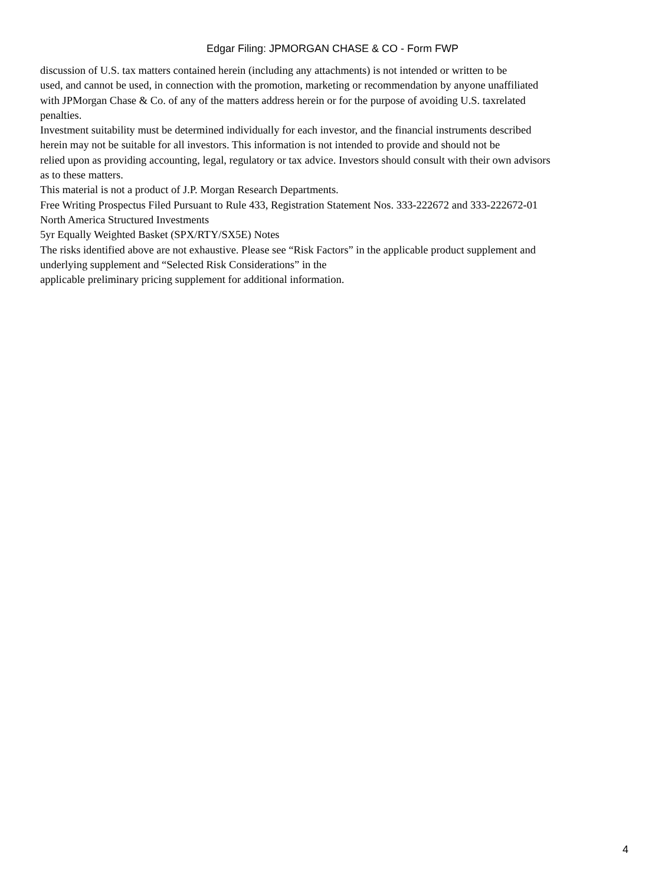Edgar Filing: JPMORGAN CHASE & CO - Form FWP
discussion of U.S. tax matters contained herein (including any attachments) is not intended or written to be
used, and cannot be used, in connection with the promotion, marketing or recommendation by anyone unaffiliated
with JPMorgan Chase & Co. of any of the matters address herein or for the purpose of avoiding U.S. taxrelated
penalties.
Investment suitability must be determined individually for each investor, and the financial instruments described
herein may not be suitable for all investors. This information is not intended to provide and should not be
relied upon as providing accounting, legal, regulatory or tax advice. Investors should consult with their own advisors
as to these matters.
This material is not a product of J.P. Morgan Research Departments.
Free Writing Prospectus Filed Pursuant to Rule 433, Registration Statement Nos. 333-222672 and 333-222672-01
North America Structured Investments
5yr Equally Weighted Basket (SPX/RTY/SX5E) Notes
The risks identified above are not exhaustive. Please see “Risk Factors” in the applicable product supplement and
underlying supplement and “Selected Risk Considerations” in the
applicable preliminary pricing supplement for additional information.
4